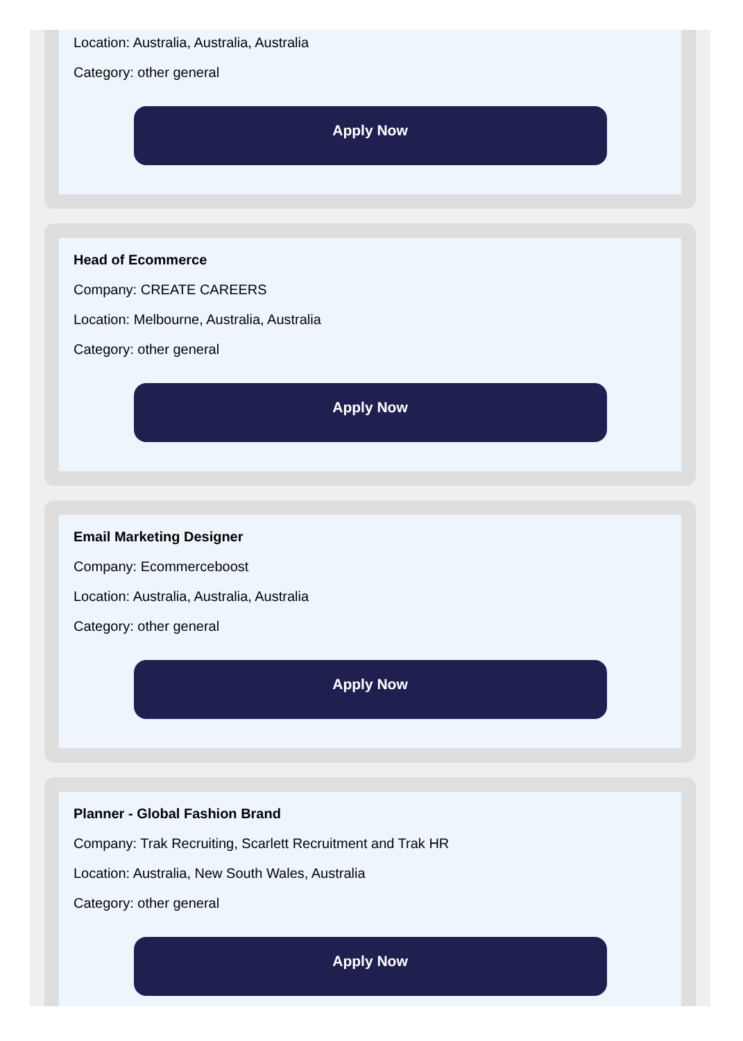Location: Australia, Australia, Australia
Category: other general
Apply Now
Head of Ecommerce
Company: CREATE CAREERS
Location: Melbourne, Australia, Australia
Category: other general
Apply Now
Email Marketing Designer
Company: Ecommerceboost
Location: Australia, Australia, Australia
Category: other general
Apply Now
Planner - Global Fashion Brand
Company: Trak Recruiting, Scarlett Recruitment and Trak HR
Location: Australia, New South Wales, Australia
Category: other general
Apply Now